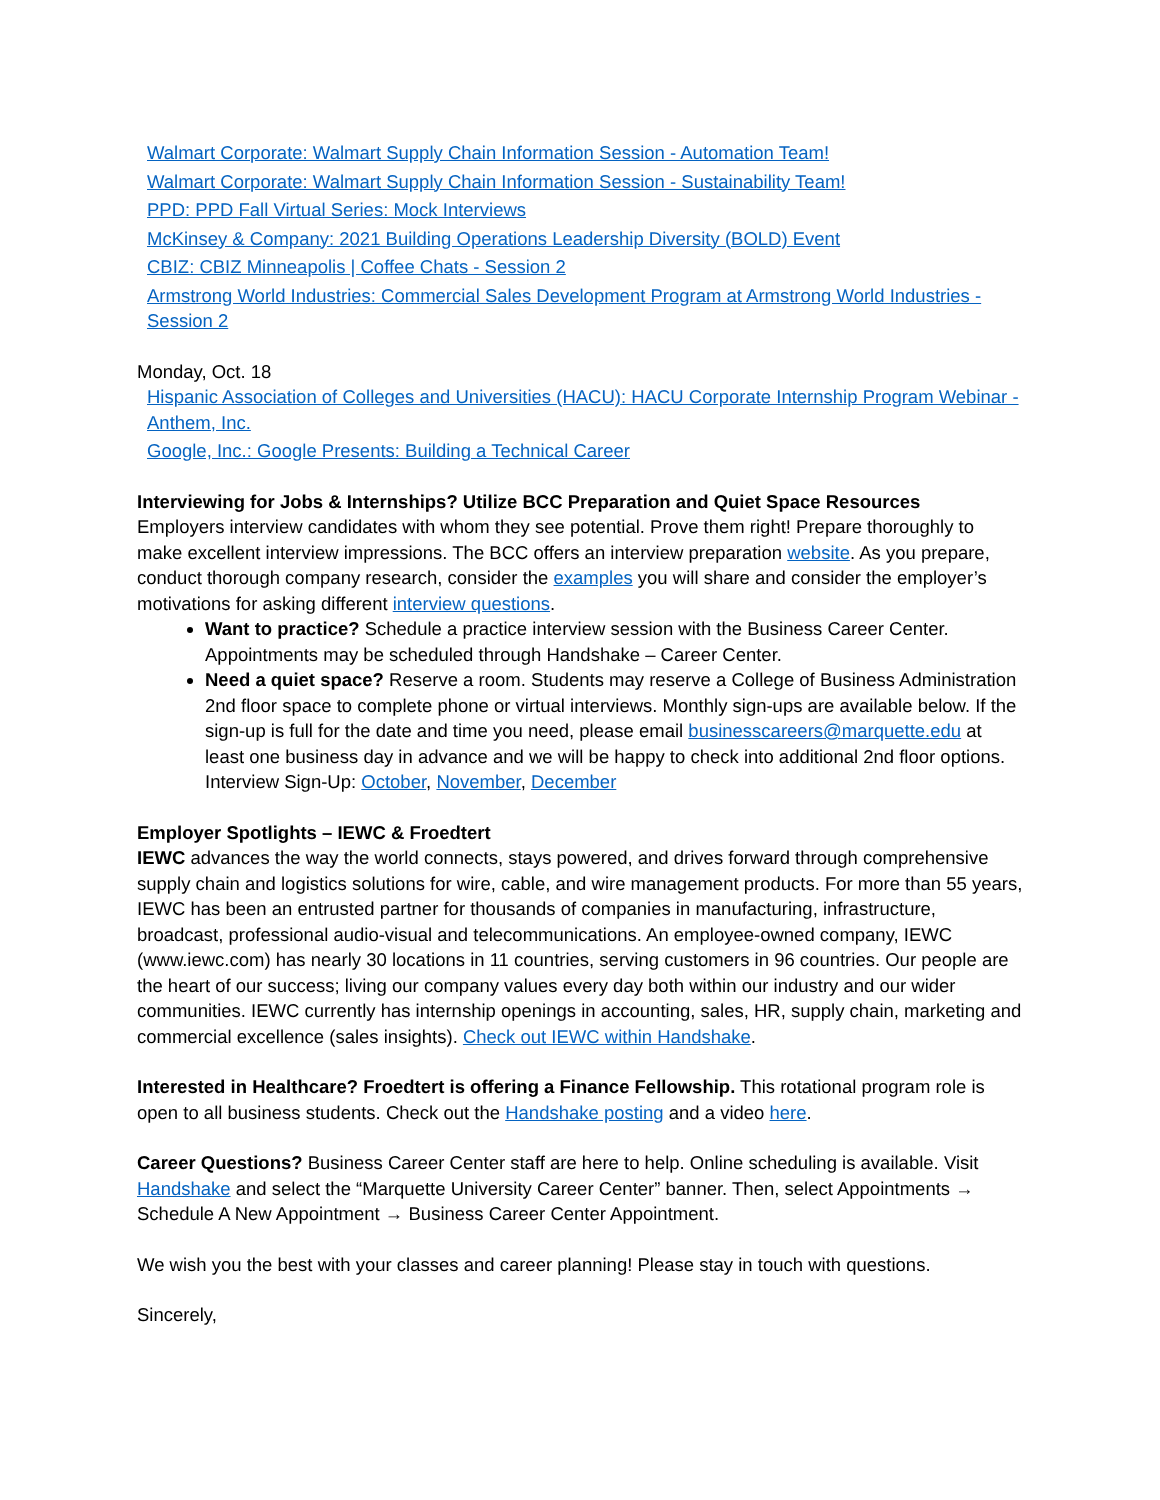Walmart Corporate: Walmart Supply Chain Information Session - Automation Team!
Walmart Corporate: Walmart Supply Chain Information Session - Sustainability Team!
PPD: PPD Fall Virtual Series: Mock Interviews
McKinsey & Company: 2021 Building Operations Leadership Diversity (BOLD) Event
CBIZ: CBIZ Minneapolis | Coffee Chats - Session 2
Armstrong World Industries: Commercial Sales Development Program at Armstrong World Industries - Session 2
Monday, Oct. 18
Hispanic Association of Colleges and Universities (HACU): HACU Corporate Internship Program Webinar - Anthem, Inc.
Google, Inc.: Google Presents: Building a Technical Career
Interviewing for Jobs & Internships? Utilize BCC Preparation and Quiet Space Resources
Employers interview candidates with whom they see potential. Prove them right! Prepare thoroughly to make excellent interview impressions. The BCC offers an interview preparation website. As you prepare, conduct thorough company research, consider the examples you will share and consider the employer’s motivations for asking different interview questions.
Want to practice? Schedule a practice interview session with the Business Career Center. Appointments may be scheduled through Handshake – Career Center.
Need a quiet space? Reserve a room. Students may reserve a College of Business Administration 2nd floor space to complete phone or virtual interviews. Monthly sign-ups are available below. If the sign-up is full for the date and time you need, please email businesscareers@marquette.edu at least one business day in advance and we will be happy to check into additional 2nd floor options. Interview Sign-Up: October, November, December
Employer Spotlights – IEWC & Froedtert
IEWC advances the way the world connects, stays powered, and drives forward through comprehensive supply chain and logistics solutions for wire, cable, and wire management products. For more than 55 years, IEWC has been an entrusted partner for thousands of companies in manufacturing, infrastructure, broadcast, professional audio-visual and telecommunications. An employee-owned company, IEWC (www.iewc.com) has nearly 30 locations in 11 countries, serving customers in 96 countries. Our people are the heart of our success; living our company values every day both within our industry and our wider communities. IEWC currently has internship openings in accounting, sales, HR, supply chain, marketing and commercial excellence (sales insights). Check out IEWC within Handshake.
Interested in Healthcare? Froedtert is offering a Finance Fellowship. This rotational program role is open to all business students. Check out the Handshake posting and a video here.
Career Questions? Business Career Center staff are here to help. Online scheduling is available. Visit Handshake and select the “Marquette University Career Center” banner. Then, select Appointments → Schedule A New Appointment → Business Career Center Appointment.
We wish you the best with your classes and career planning! Please stay in touch with questions.
Sincerely,